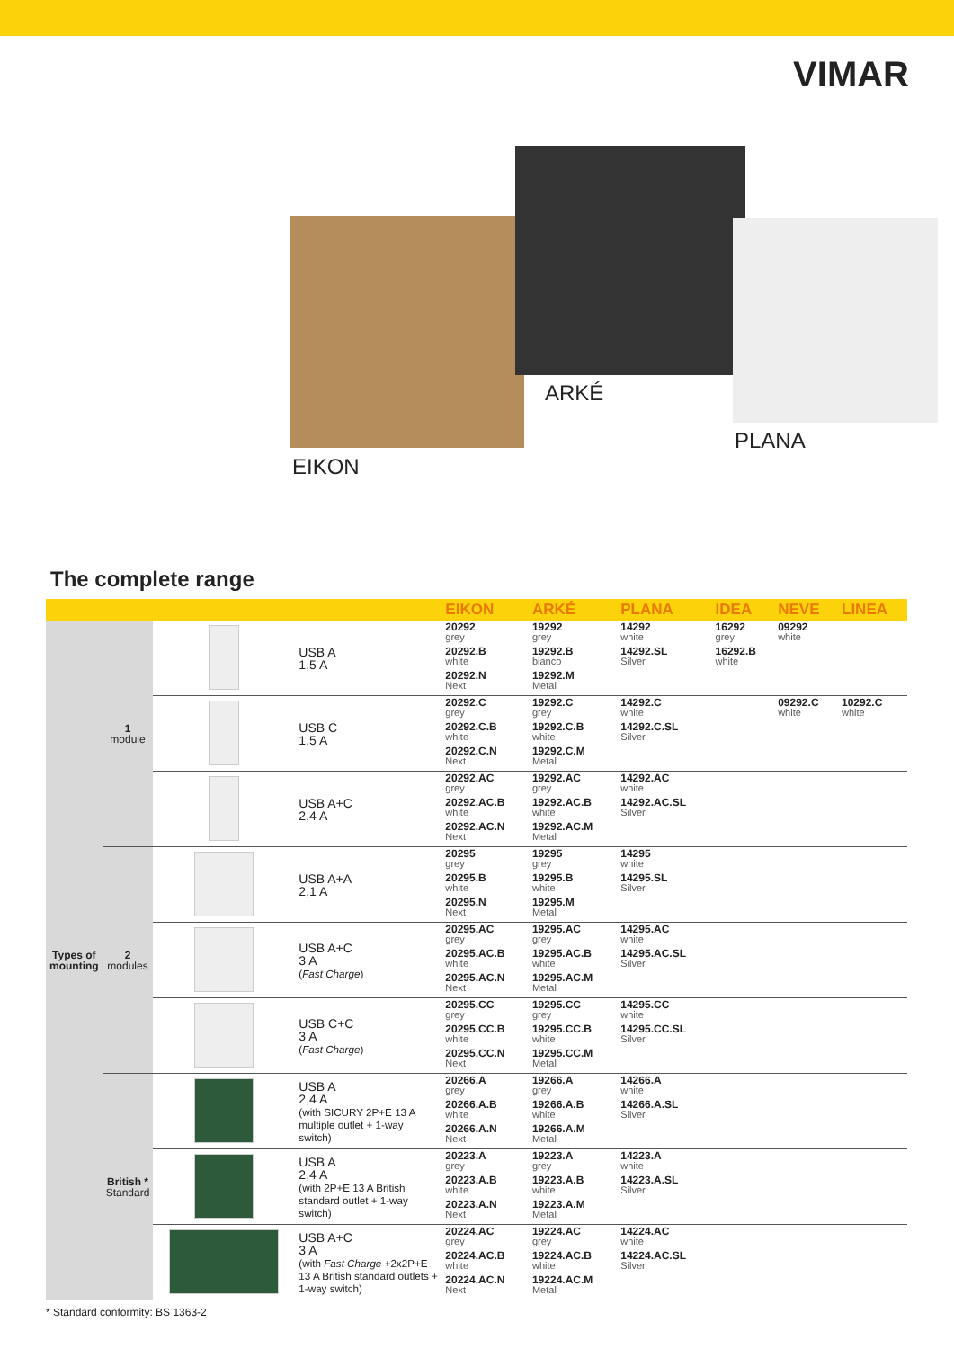VIMAR
ARKÉ
PLANA
EIKON
The complete range
| | | | | EIKON | ARKÉ | PLANA | IDEA | NEVE | LINEA |
| --- | --- | --- | --- | --- | --- | --- | --- | --- | --- |
| Types of mounting | 1 module | | USB A 1,5 A | 20292 grey 20292.B white 20292.N Next | 19292 grey 19292.B bianco 19292.M Metal | 14292 white 14292.SL Silver | 16292 grey 16292.B white | 09292 white | |
| | | | USB C 1,5 A | 20292.C grey 20292.C.B white 20292.C.N Next | 19292.C grey 19292.C.B white 19292.C.M Metal | 14292.C white 14292.C.SL Silver | | 09292.C white | 10292.C white |
| | | | USB A+C 2,4 A | 20292.AC grey 20292.AC.B white 20292.AC.N Next | 19292.AC grey 19292.AC.B white 19292.AC.M Metal | 14292.AC white 14292.AC.SL Silver | | | |
| | 2 modules | | USB A+A 2,1 A | 20295 grey 20295.B white 20295.N Next | 19295 grey 19295.B white 19295.M Metal | 14295 white 14295.SL Silver | | | |
| | | | USB A+C 3 A ( Fast Charge ) | 20295.AC grey 20295.AC.B white 20295.AC.N Next | 19295.AC grey 19295.AC.B white 19295.AC.M Metal | 14295.AC white 14295.AC.SL Silver | | | |
| | | | USB C+C 3 A ( Fast Charge ) | 20295.CC grey 20295.CC.B white 20295.CC.N Next | 19295.CC grey 19295.CC.B white 19295.CC.M Metal | 14295.CC white 14295.CC.SL Silver | | | |
| | British * Standard | | USB A 2,4 A (with SICURY 2P+E 13 A multiple outlet + 1-way switch) | 20266.A grey 20266.A.B white 20266.A.N Next | 19266.A grey 19266.A.B white 19266.A.M Metal | 14266.A white 14266.A.SL Silver | | | |
| | | | USB A 2,4 A (with 2P+E 13 A British standard outlet + 1-way switch) | 20223.A grey 20223.A.B white 20223.A.N Next | 19223.A grey 19223.A.B white 19223.A.M Metal | 14223.A white 14223.A.SL Silver | | | |
| | | | USB A+C 3 A (with Fast Charge +2x2P+E 13 A British standard outlets + 1-way switch) | 20224.AC grey 20224.AC.B white 20224.AC.N Next | 19224.AC grey 19224.AC.B white 19224.AC.M Metal | 14224.AC white 14224.AC.SL Silver | | | |
* Standard conformity: BS 1363-2